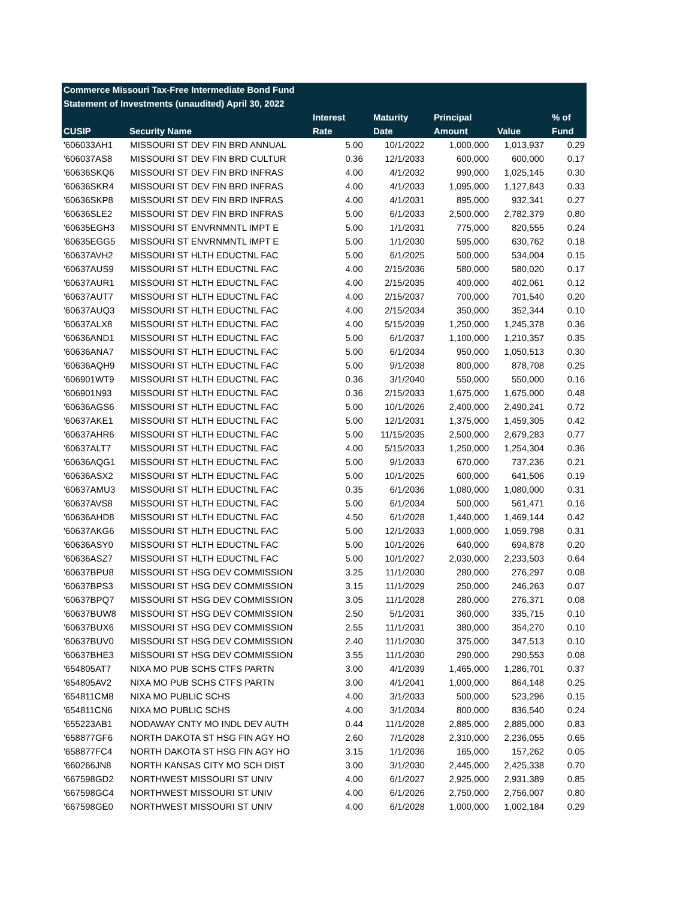| Commerce Missouri Tax-Free Intermediate Bond Fund | | | | | | | |
| --- | --- | --- | --- | --- | --- | --- | --- |
| Statement of Investments (unaudited) April 30, 2022 | | | | | | | |
| | | Interest | Maturity | Principal | | | % of |
| CUSIP | Security Name | Rate | Date | Amount | Value | | Fund |
| '606033AH1 | MISSOURI ST DEV FIN BRD ANNUAL | 5.00 | 10/1/2022 | 1,000,000 | 1,013,937 | 0.29 |
| '606037AS8 | MISSOURI ST DEV FIN BRD CULTUR | 0.36 | 12/1/2033 | 600,000 | 600,000 | 0.17 |
| '60636SKQ6 | MISSOURI ST DEV FIN BRD INFRAS | 4.00 | 4/1/2032 | 990,000 | 1,025,145 | 0.30 |
| '60636SKR4 | MISSOURI ST DEV FIN BRD INFRAS | 4.00 | 4/1/2033 | 1,095,000 | 1,127,843 | 0.33 |
| '60636SKP8 | MISSOURI ST DEV FIN BRD INFRAS | 4.00 | 4/1/2031 | 895,000 | 932,341 | 0.27 |
| '60636SLE2 | MISSOURI ST DEV FIN BRD INFRAS | 5.00 | 6/1/2033 | 2,500,000 | 2,782,379 | 0.80 |
| '60635EGH3 | MISSOURI ST ENVRNMNTL IMPT E | 5.00 | 1/1/2031 | 775,000 | 820,555 | 0.24 |
| '60635EGG5 | MISSOURI ST ENVRNMNTL IMPT E | 5.00 | 1/1/2030 | 595,000 | 630,762 | 0.18 |
| '60637AVH2 | MISSOURI ST HLTH EDUCTNL FAC | 5.00 | 6/1/2025 | 500,000 | 534,004 | 0.15 |
| '60637AUS9 | MISSOURI ST HLTH EDUCTNL FAC | 4.00 | 2/15/2036 | 580,000 | 580,020 | 0.17 |
| '60637AUR1 | MISSOURI ST HLTH EDUCTNL FAC | 4.00 | 2/15/2035 | 400,000 | 402,061 | 0.12 |
| '60637AUT7 | MISSOURI ST HLTH EDUCTNL FAC | 4.00 | 2/15/2037 | 700,000 | 701,540 | 0.20 |
| '60637AUQ3 | MISSOURI ST HLTH EDUCTNL FAC | 4.00 | 2/15/2034 | 350,000 | 352,344 | 0.10 |
| '60637ALX8 | MISSOURI ST HLTH EDUCTNL FAC | 4.00 | 5/15/2039 | 1,250,000 | 1,245,378 | 0.36 |
| '60636AND1 | MISSOURI ST HLTH EDUCTNL FAC | 5.00 | 6/1/2037 | 1,100,000 | 1,210,357 | 0.35 |
| '60636ANA7 | MISSOURI ST HLTH EDUCTNL FAC | 5.00 | 6/1/2034 | 950,000 | 1,050,513 | 0.30 |
| '60636AQH9 | MISSOURI ST HLTH EDUCTNL FAC | 5.00 | 9/1/2038 | 800,000 | 878,708 | 0.25 |
| '606901WT9 | MISSOURI ST HLTH EDUCTNL FAC | 0.36 | 3/1/2040 | 550,000 | 550,000 | 0.16 |
| '606901N93 | MISSOURI ST HLTH EDUCTNL FAC | 0.36 | 2/15/2033 | 1,675,000 | 1,675,000 | 0.48 |
| '60636AGS6 | MISSOURI ST HLTH EDUCTNL FAC | 5.00 | 10/1/2026 | 2,400,000 | 2,490,241 | 0.72 |
| '60637AKE1 | MISSOURI ST HLTH EDUCTNL FAC | 5.00 | 12/1/2031 | 1,375,000 | 1,459,305 | 0.42 |
| '60637AHR6 | MISSOURI ST HLTH EDUCTNL FAC | 5.00 | 11/15/2035 | 2,500,000 | 2,679,283 | 0.77 |
| '60637ALT7 | MISSOURI ST HLTH EDUCTNL FAC | 4.00 | 5/15/2033 | 1,250,000 | 1,254,304 | 0.36 |
| '60636AQG1 | MISSOURI ST HLTH EDUCTNL FAC | 5.00 | 9/1/2033 | 670,000 | 737,236 | 0.21 |
| '60636ASX2 | MISSOURI ST HLTH EDUCTNL FAC | 5.00 | 10/1/2025 | 600,000 | 641,506 | 0.19 |
| '60637AMU3 | MISSOURI ST HLTH EDUCTNL FAC | 0.35 | 6/1/2036 | 1,080,000 | 1,080,000 | 0.31 |
| '60637AVS8 | MISSOURI ST HLTH EDUCTNL FAC | 5.00 | 6/1/2034 | 500,000 | 561,471 | 0.16 |
| '60636AHD8 | MISSOURI ST HLTH EDUCTNL FAC | 4.50 | 6/1/2028 | 1,440,000 | 1,469,144 | 0.42 |
| '60637AKG6 | MISSOURI ST HLTH EDUCTNL FAC | 5.00 | 12/1/2033 | 1,000,000 | 1,059,798 | 0.31 |
| '60636ASY0 | MISSOURI ST HLTH EDUCTNL FAC | 5.00 | 10/1/2026 | 640,000 | 694,878 | 0.20 |
| '60636ASZ7 | MISSOURI ST HLTH EDUCTNL FAC | 5.00 | 10/1/2027 | 2,030,000 | 2,233,503 | 0.64 |
| '60637BPU8 | MISSOURI ST HSG DEV COMMISSION | 3.25 | 11/1/2030 | 280,000 | 276,297 | 0.08 |
| '60637BPS3 | MISSOURI ST HSG DEV COMMISSION | 3.15 | 11/1/2029 | 250,000 | 246,263 | 0.07 |
| '60637BPQ7 | MISSOURI ST HSG DEV COMMISSION | 3.05 | 11/1/2028 | 280,000 | 276,371 | 0.08 |
| '60637BUW8 | MISSOURI ST HSG DEV COMMISSION | 2.50 | 5/1/2031 | 360,000 | 335,715 | 0.10 |
| '60637BUX6 | MISSOURI ST HSG DEV COMMISSION | 2.55 | 11/1/2031 | 380,000 | 354,270 | 0.10 |
| '60637BUV0 | MISSOURI ST HSG DEV COMMISSION | 2.40 | 11/1/2030 | 375,000 | 347,513 | 0.10 |
| '60637BHE3 | MISSOURI ST HSG DEV COMMISSION | 3.55 | 11/1/2030 | 290,000 | 290,553 | 0.08 |
| '654805AT7 | NIXA MO PUB SCHS CTFS PARTN | 3.00 | 4/1/2039 | 1,465,000 | 1,286,701 | 0.37 |
| '654805AV2 | NIXA MO PUB SCHS CTFS PARTN | 3.00 | 4/1/2041 | 1,000,000 | 864,148 | 0.25 |
| '654811CM8 | NIXA MO PUBLIC SCHS | 4.00 | 3/1/2033 | 500,000 | 523,296 | 0.15 |
| '654811CN6 | NIXA MO PUBLIC SCHS | 4.00 | 3/1/2034 | 800,000 | 836,540 | 0.24 |
| '655223AB1 | NODAWAY CNTY MO INDL DEV AUTH | 0.44 | 11/1/2028 | 2,885,000 | 2,885,000 | 0.83 |
| '658877GF6 | NORTH DAKOTA ST HSG FIN AGY HO | 2.60 | 7/1/2028 | 2,310,000 | 2,236,055 | 0.65 |
| '658877FC4 | NORTH DAKOTA ST HSG FIN AGY HO | 3.15 | 1/1/2036 | 165,000 | 157,262 | 0.05 |
| '660266JN8 | NORTH KANSAS CITY MO SCH DIST | 3.00 | 3/1/2030 | 2,445,000 | 2,425,338 | 0.70 |
| '667598GD2 | NORTHWEST MISSOURI ST UNIV | 4.00 | 6/1/2027 | 2,925,000 | 2,931,389 | 0.85 |
| '667598GC4 | NORTHWEST MISSOURI ST UNIV | 4.00 | 6/1/2026 | 2,750,000 | 2,756,007 | 0.80 |
| '667598GE0 | NORTHWEST MISSOURI ST UNIV | 4.00 | 6/1/2028 | 1,000,000 | 1,002,184 | 0.29 |